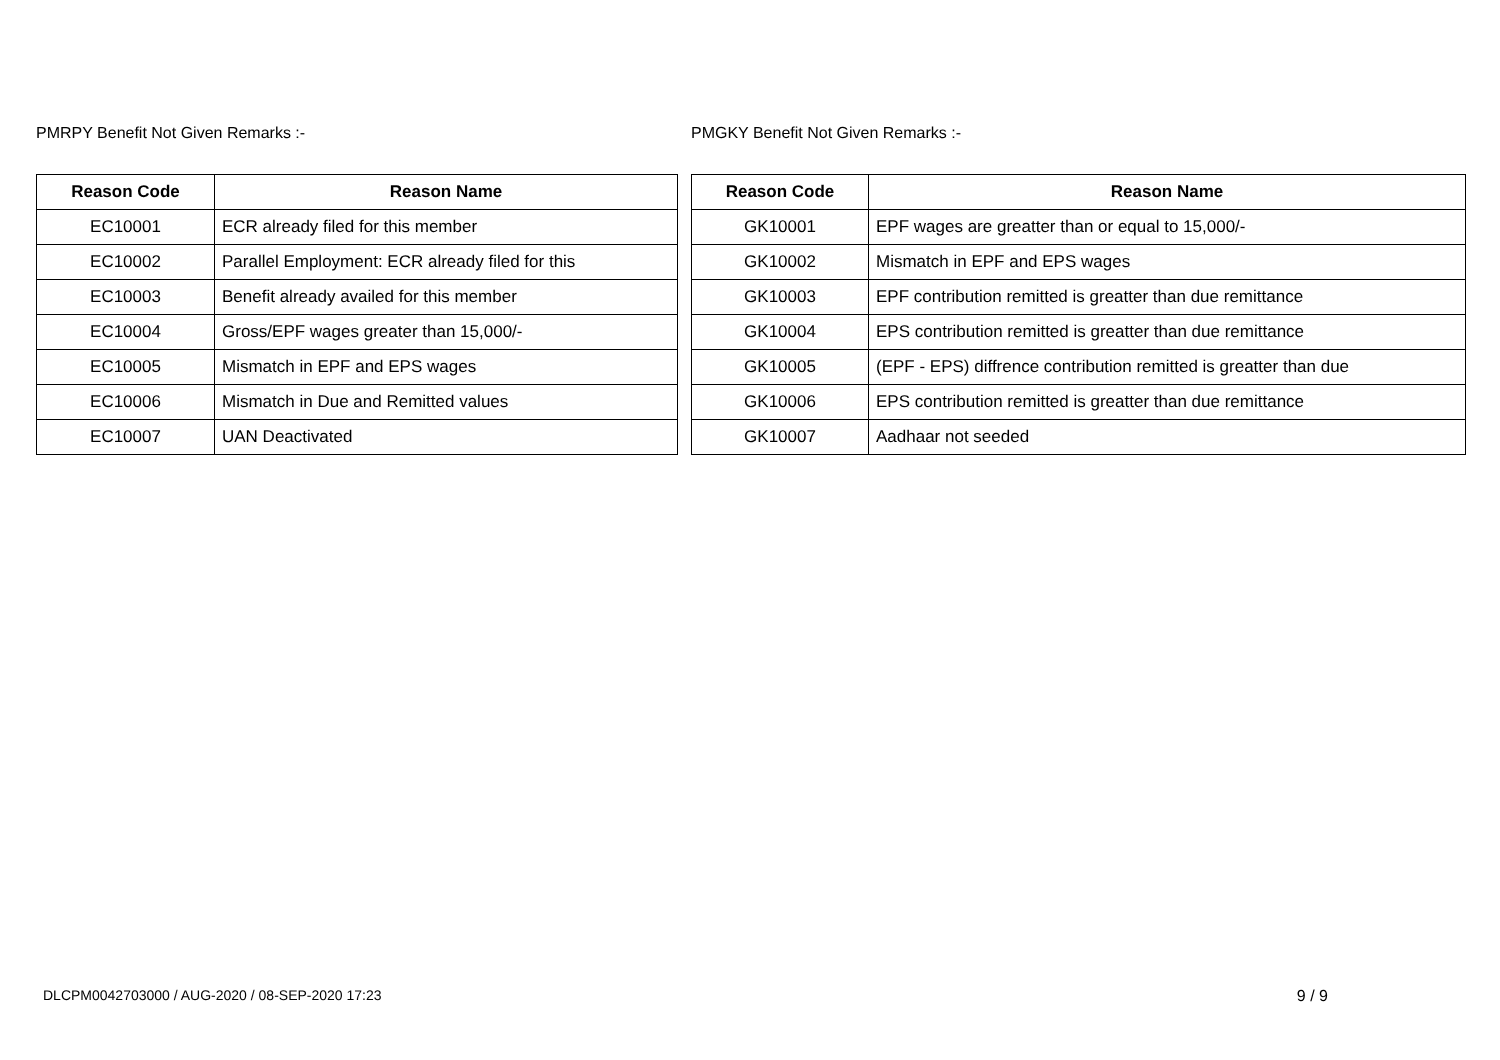PMRPY Benefit Not Given Remarks :-
| Reason Code | Reason Name |
| --- | --- |
| EC10001 | ECR already filed for this member |
| EC10002 | Parallel Employment: ECR already filed for this |
| EC10003 | Benefit already availed for this member |
| EC10004 | Gross/EPF wages greater than 15,000/- |
| EC10005 | Mismatch in EPF and EPS wages |
| EC10006 | Mismatch in Due and Remitted values |
| EC10007 | UAN Deactivated |
PMGKY Benefit Not Given Remarks :-
| Reason Code | Reason Name |
| --- | --- |
| GK10001 | EPF wages are greatter than or equal to 15,000/- |
| GK10002 | Mismatch in EPF and EPS wages |
| GK10003 | EPF contribution remitted is greatter than due remittance |
| GK10004 | EPS contribution remitted is greatter than due remittance |
| GK10005 | (EPF - EPS) diffrence contribution remitted is greatter than due |
| GK10006 | EPS contribution remitted is greatter than due remittance |
| GK10007 | Aadhaar not seeded |
DLCPM0042703000 / AUG-2020 / 08-SEP-2020 17:23 9 / 9